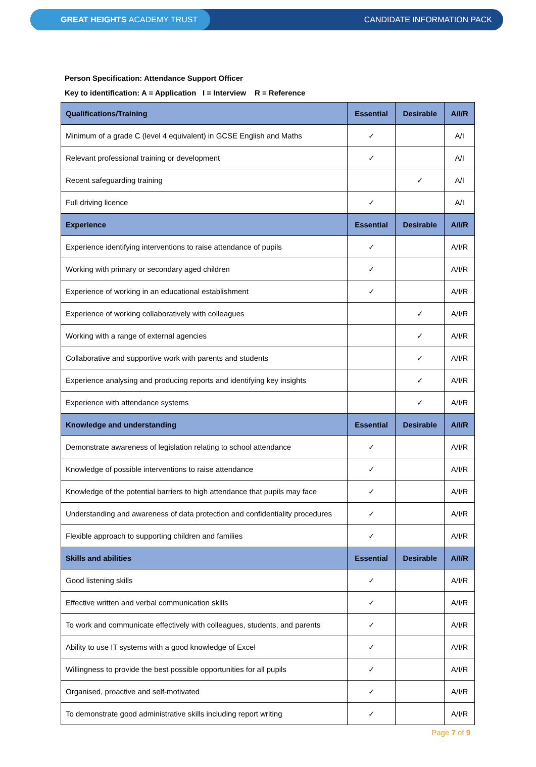GREAT HEIGHTS ACADEMY TRUST
CANDIDATE INFORMATION PACK
Person Specification: Attendance Support Officer
Key to identification: A = Application I = Interview R = Reference
| Qualifications/Training | Essential | Desirable | A/I/R |
| --- | --- | --- | --- |
| Minimum of a grade C (level 4 equivalent) in GCSE English and Maths | ✓ | | A/I |
| Relevant professional training or development | ✓ | | A/I |
| Recent safeguarding training | | ✓ | A/I |
| Full driving licence | ✓ | | A/I |
| Experience | Essential | Desirable | A/I/R |
| Experience identifying interventions to raise attendance of pupils | ✓ | | A/I/R |
| Working with primary or secondary aged children | ✓ | | A/I/R |
| Experience of working in an educational establishment | ✓ | | A/I/R |
| Experience of working collaboratively with colleagues | | ✓ | A/I/R |
| Working with a range of external agencies | | ✓ | A/I/R |
| Collaborative and supportive work with parents and students | | ✓ | A/I/R |
| Experience analysing and producing reports and identifying key insights | | ✓ | A/I/R |
| Experience with attendance systems | | ✓ | A/I/R |
| Knowledge and understanding | Essential | Desirable | A/I/R |
| Demonstrate awareness of legislation relating to school attendance | ✓ | | A/I/R |
| Knowledge of possible interventions to raise attendance | ✓ | | A/I/R |
| Knowledge of the potential barriers to high attendance that pupils may face | ✓ | | A/I/R |
| Understanding and awareness of data protection and confidentiality procedures | ✓ | | A/I/R |
| Flexible approach to supporting children and families | ✓ | | A/I/R |
| Skills and abilities | Essential | Desirable | A/I/R |
| Good listening skills | ✓ | | A/I/R |
| Effective written and verbal communication skills | ✓ | | A/I/R |
| To work and communicate effectively with colleagues, students, and parents | ✓ | | A/I/R |
| Ability to use IT systems with a good knowledge of Excel | ✓ | | A/I/R |
| Willingness to provide the best possible opportunities for all pupils | ✓ | | A/I/R |
| Organised, proactive and self-motivated | ✓ | | A/I/R |
| To demonstrate good administrative skills including report writing | ✓ | | A/I/R |
Page 7 of 9